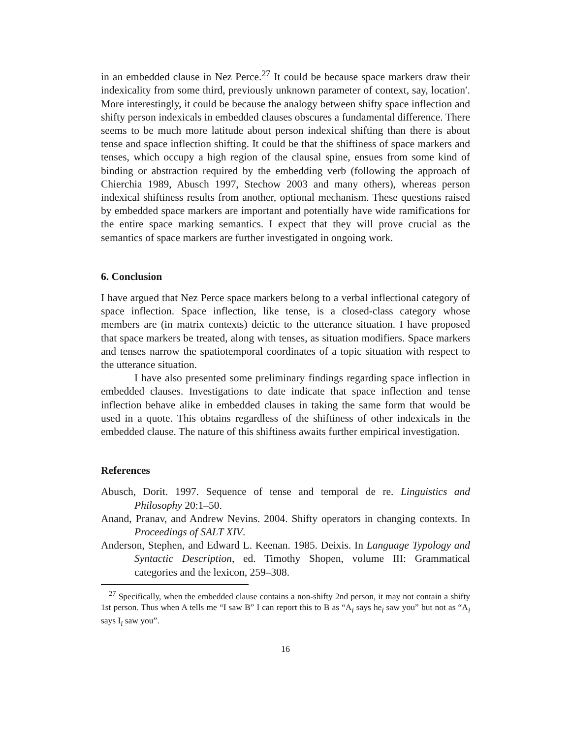in an embedded clause in Nez Perce.<sup>27</sup> It could be because space markers draw their indexicality from some third, previously unknown parameter of context, say, location′. More interestingly, it could be because the analogy between shifty space inflection and shifty person indexicals in embedded clauses obscures a fundamental difference. There seems to be much more latitude about person indexical shifting than there is about tense and space inflection shifting. It could be that the shiftiness of space markers and tenses, which occupy a high region of the clausal spine, ensues from some kind of binding or abstraction required by the embedding verb (following the approach of Chierchia 1989, Abusch 1997, Stechow 2003 and many others), whereas person indexical shiftiness results from another, optional mechanism. These questions raised by embedded space markers are important and potentially have wide ramifications for the entire space marking semantics. I expect that they will prove crucial as the semantics of space markers are further investigated in ongoing work.
6. Conclusion
I have argued that Nez Perce space markers belong to a verbal inflectional category of space inflection. Space inflection, like tense, is a closed-class category whose members are (in matrix contexts) deictic to the utterance situation. I have proposed that space markers be treated, along with tenses, as situation modifiers. Space markers and tenses narrow the spatiotemporal coordinates of a topic situation with respect to the utterance situation.
I have also presented some preliminary findings regarding space inflection in embedded clauses. Investigations to date indicate that space inflection and tense inflection behave alike in embedded clauses in taking the same form that would be used in a quote. This obtains regardless of the shiftiness of other indexicals in the embedded clause. The nature of this shiftiness awaits further empirical investigation.
References
Abusch, Dorit. 1997. Sequence of tense and temporal de re. Linguistics and Philosophy 20:1–50.
Anand, Pranav, and Andrew Nevins. 2004. Shifty operators in changing contexts. In Proceedings of SALT XIV.
Anderson, Stephen, and Edward L. Keenan. 1985. Deixis. In Language Typology and Syntactic Description, ed. Timothy Shopen, volume III: Grammatical categories and the lexicon, 259–308.
<sup>27</sup> Specifically, when the embedded clause contains a non-shifty 2nd person, it may not contain a shifty 1st person. Thus when A tells me “I saw B” I can report this to B as “A<sub>i</sub> says he<sub>i</sub> saw you” but not as “A<sub>i</sub> says I<sub>i</sub> saw you”.
16